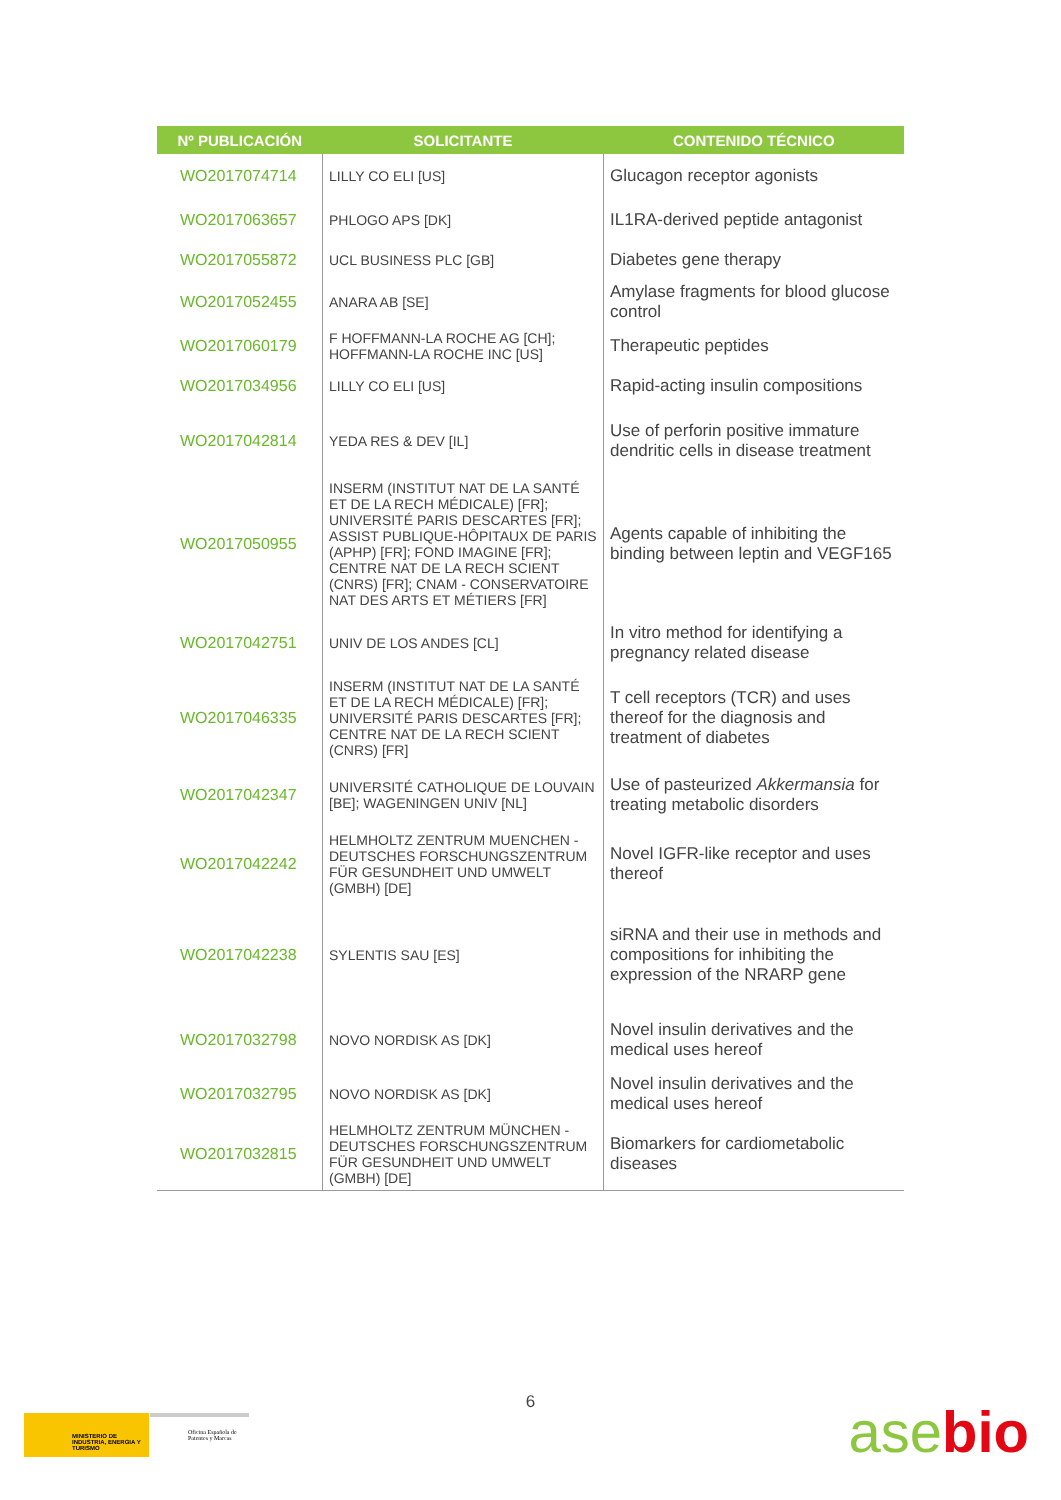| Nº PUBLICACIÓN | SOLICITANTE | CONTENIDO TÉCNICO |
| --- | --- | --- |
| WO2017074714 | LILLY CO ELI [US] | Glucagon receptor agonists |
| WO2017063657 | PHLOGO APS [DK] | IL1RA-derived peptide antagonist |
| WO2017055872 | UCL BUSINESS PLC [GB] | Diabetes gene therapy |
| WO2017052455 | ANARA AB [SE] | Amylase fragments for blood glucose control |
| WO2017060179 | F HOFFMANN-LA ROCHE AG [CH]; HOFFMANN-LA ROCHE INC [US] | Therapeutic peptides |
| WO2017034956 | LILLY CO ELI [US] | Rapid-acting insulin compositions |
| WO2017042814 | YEDA RES & DEV [IL] | Use of perforin positive immature dendritic cells in disease treatment |
| WO2017050955 | INSERM (INSTITUT NAT DE LA SANTÉ ET DE LA RECH MÉDICALE) [FR]; UNIVERSITÉ PARIS DESCARTES [FR]; ASSIST PUBLIQUE-HÔPITAUX DE PARIS (APHP) [FR]; FOND IMAGINE [FR]; CENTRE NAT DE LA RECH SCIENT (CNRS) [FR]; CNAM - CONSERVATOIRE NAT DES ARTS ET MÉTIERS [FR] | Agents capable of inhibiting the binding between leptin and VEGF165 |
| WO2017042751 | UNIV DE LOS ANDES [CL] | In vitro method for identifying a pregnancy related disease |
| WO2017046335 | INSERM (INSTITUT NAT DE LA SANTÉ ET DE LA RECH MÉDICALE) [FR]; UNIVERSITÉ PARIS DESCARTES [FR]; CENTRE NAT DE LA RECH SCIENT (CNRS) [FR] | T cell receptors (TCR) and uses thereof for the diagnosis and treatment of diabetes |
| WO2017042347 | UNIVERSITÉ CATHOLIQUE DE LOUVAIN [BE]; WAGENINGEN UNIV [NL] | Use of pasteurized Akkermansia for treating metabolic disorders |
| WO2017042242 | HELMHOLTZ ZENTRUM MUENCHEN - DEUTSCHES FORSCHUNGSZENTRUM FÜR GESUNDHEIT UND UMWELT (GMBH) [DE] | Novel IGFR-like receptor and uses thereof |
| WO2017042238 | SYLENTIS SAU [ES] | siRNA and their use in methods and compositions for inhibiting the expression of the NRARP gene |
| WO2017032798 | NOVO NORDISK AS [DK] | Novel insulin derivatives and the medical uses hereof |
| WO2017032795 | NOVO NORDISK AS [DK] | Novel insulin derivatives and the medical uses hereof |
| WO2017032815 | HELMHOLTZ ZENTRUM MÜNCHEN - DEUTSCHES FORSCHUNGSZENTRUM FÜR GESUNDHEIT UND UMWELT (GMBH) [DE] | Biomarkers for cardiometabolic diseases |
6
MINISTERIO DE INDUSTRIA, ENERGIA Y TURISMO
Oficina Española de Patentes y Marcas
asebio